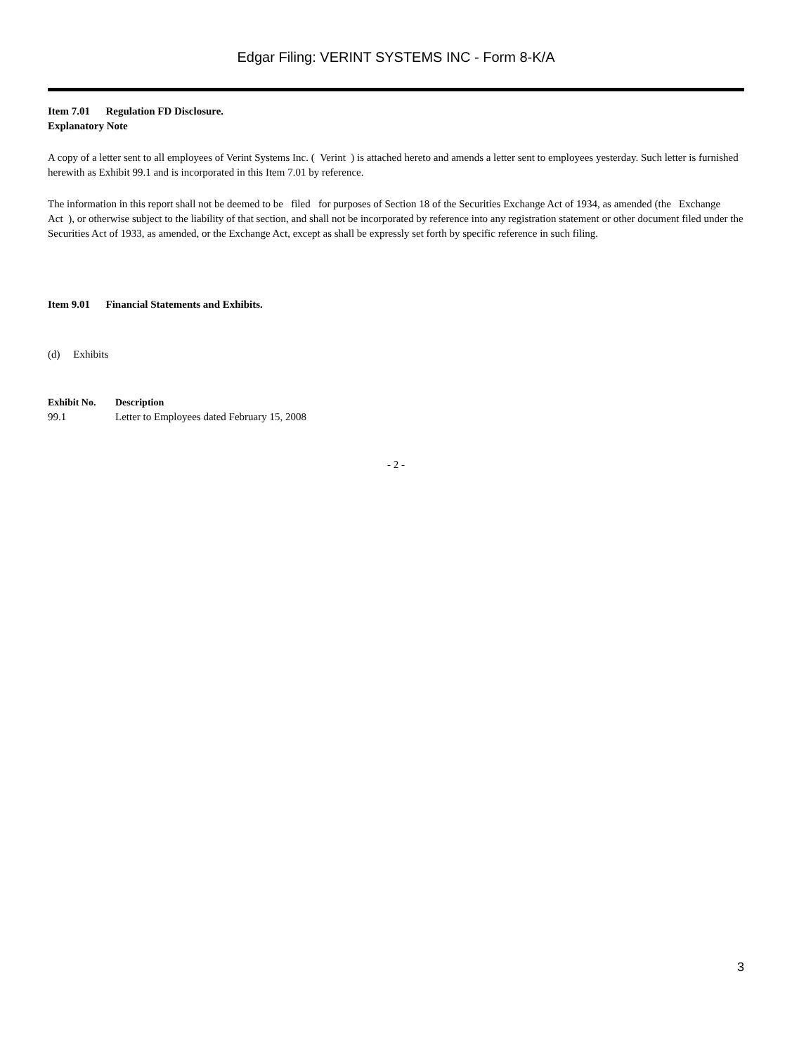Edgar Filing: VERINT SYSTEMS INC - Form 8-K/A
Item 7.01 Regulation FD Disclosure.
Explanatory Note
A copy of a letter sent to all employees of Verint Systems Inc. ( Verint ) is attached hereto and amends a letter sent to employees yesterday. Such letter is furnished herewith as Exhibit 99.1 and is incorporated in this Item 7.01 by reference.
The information in this report shall not be deemed to be filed for purposes of Section 18 of the Securities Exchange Act of 1934, as amended (the Exchange Act ), or otherwise subject to the liability of that section, and shall not be incorporated by reference into any registration statement or other document filed under the Securities Act of 1933, as amended, or the Exchange Act, except as shall be expressly set forth by specific reference in such filing.
Item 9.01 Financial Statements and Exhibits.
(d) Exhibits
| Exhibit No. | Description |
| --- | --- |
| 99.1 | Letter to Employees dated February 15, 2008 |
- 2 -
3